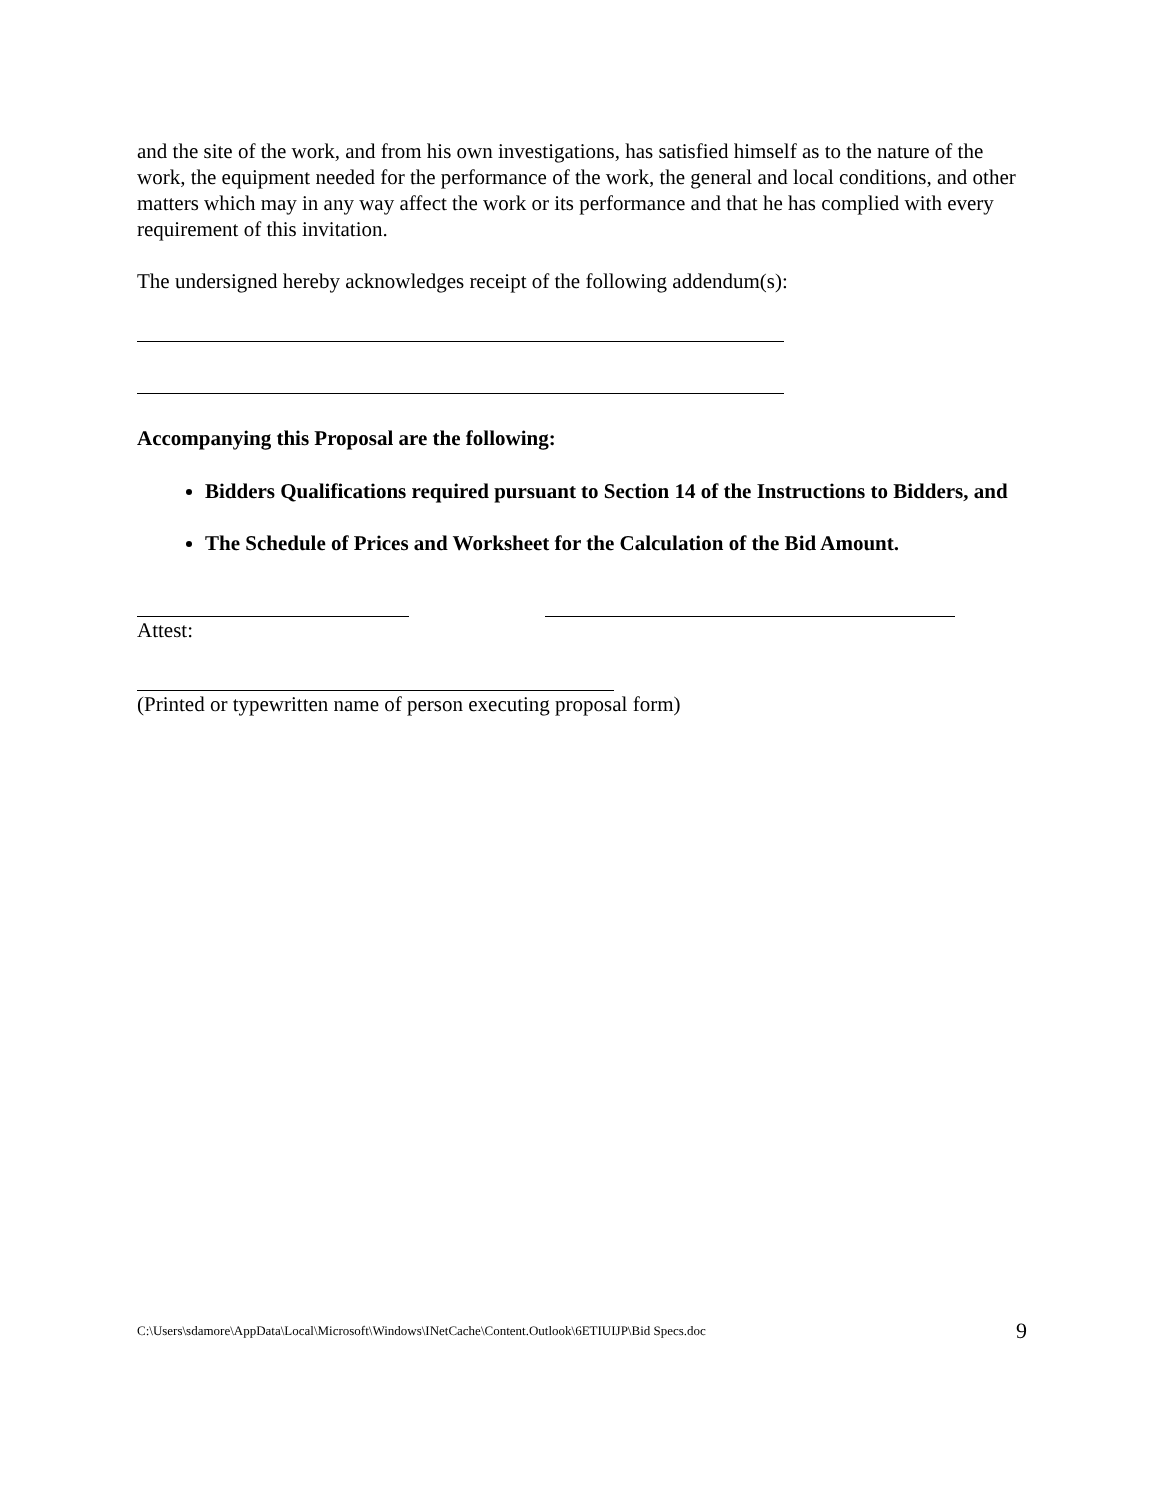and the site of the work, and from his own investigations, has satisfied himself as to the nature of the work, the equipment needed for the performance of the work, the general and local conditions, and other matters which may in any way affect the work or its performance and that he has complied with every requirement of this invitation.
The undersigned hereby acknowledges receipt of the following addendum(s):
Accompanying this Proposal are the following:
Bidders Qualifications required pursuant to Section 14 of the Instructions to Bidders, and
The Schedule of Prices and Worksheet for the Calculation of the Bid Amount.
Attest:
(Printed or typewritten name of person executing proposal form)
C:\Users\sdamore\AppData\Local\Microsoft\Windows\INetCache\Content.Outlook\6ETIUIJP\Bid Specs.doc 9